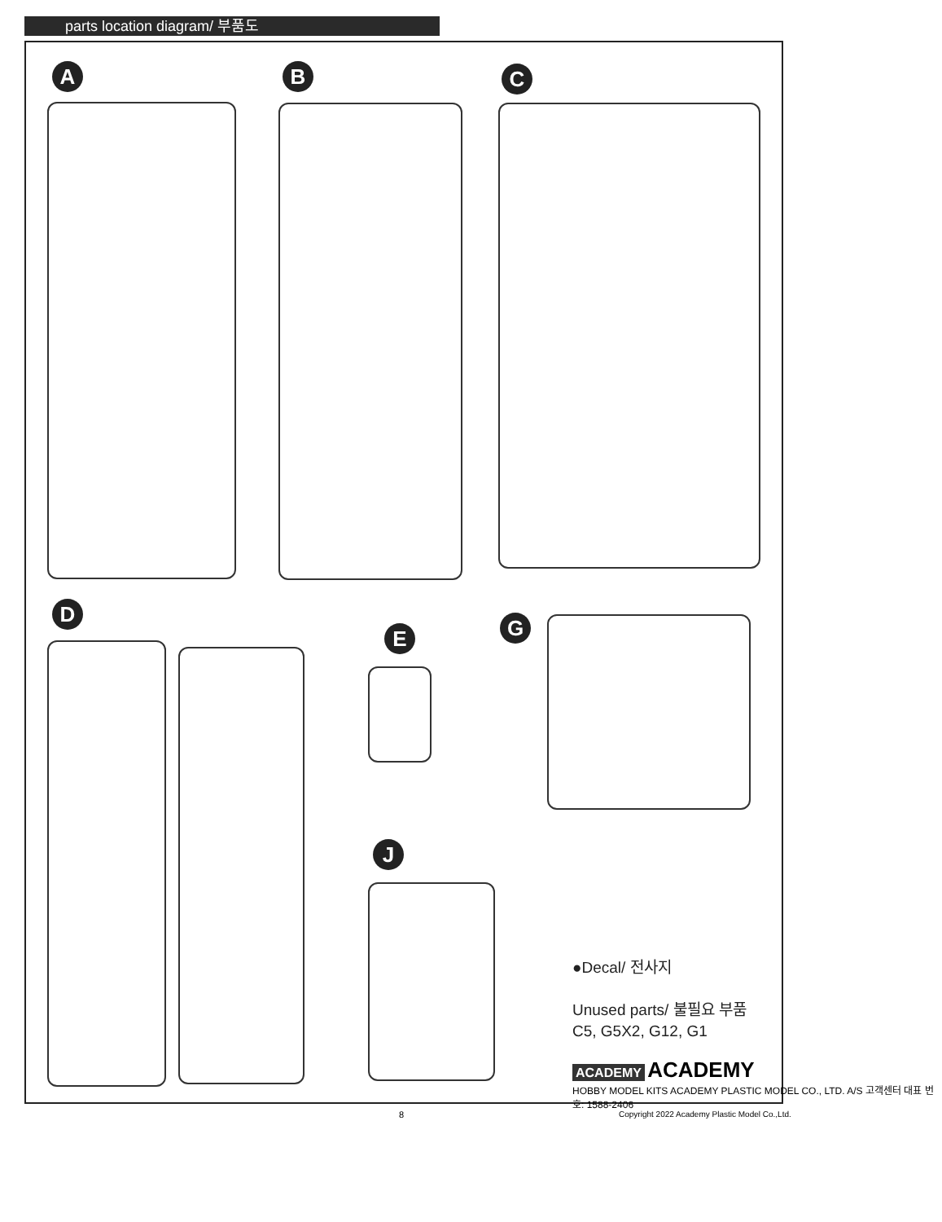parts location diagram/ 부품도
A B C
D
E G
J
●Decal/ 전사지
Unused parts/ 불필요 부품
C5, G5X2, G12, G1
ACADEMY ACADEMY
HOBBY MODEL KITS ACADEMY PLASTIC MODEL CO., LTD. A/S 고객센터 대표 번호: 1588-2406
8
Copyright 2022 Academy Plastic Model Co.,Ltd.